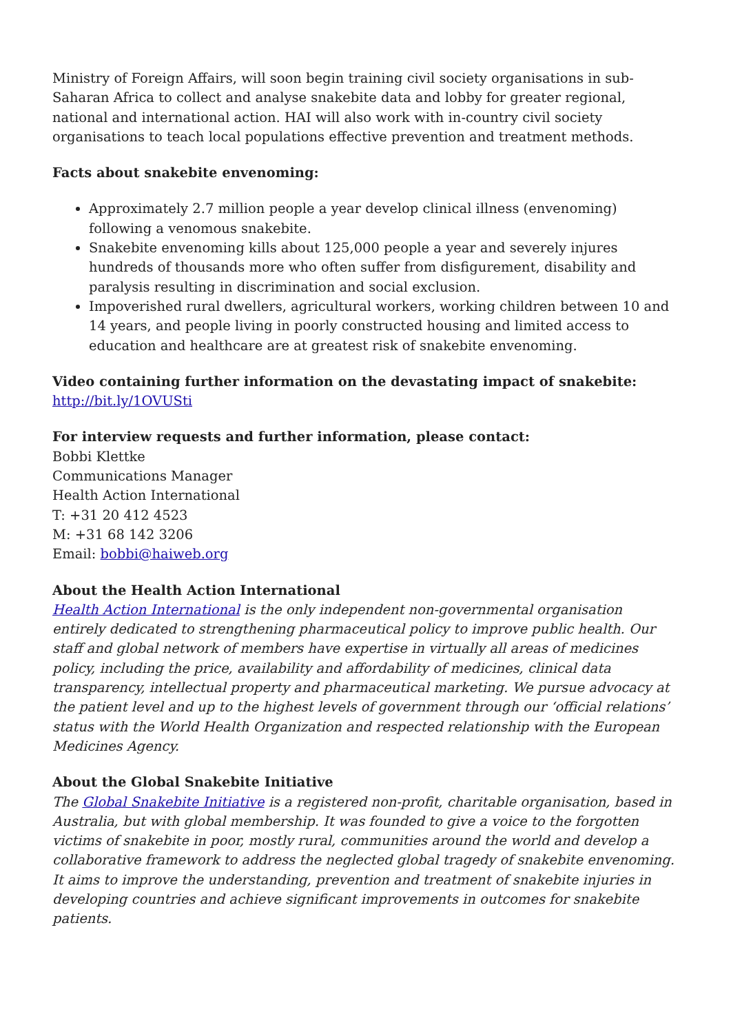Ministry of Foreign Affairs, will soon begin training civil society organisations in sub-Saharan Africa to collect and analyse snakebite data and lobby for greater regional, national and international action. HAI will also work with in-country civil society organisations to teach local populations effective prevention and treatment methods.
Facts about snakebite envenoming:
Approximately 2.7 million people a year develop clinical illness (envenoming) following a venomous snakebite.
Snakebite envenoming kills about 125,000 people a year and severely injures hundreds of thousands more who often suffer from disfigurement, disability and paralysis resulting in discrimination and social exclusion.
Impoverished rural dwellers, agricultural workers, working children between 10 and 14 years, and people living in poorly constructed housing and limited access to education and healthcare are at greatest risk of snakebite envenoming.
Video containing further information on the devastating impact of snakebite:
http://bit.ly/1OVUSti
For interview requests and further information, please contact:
Bobbi Klettke
Communications Manager
Health Action International
T: +31 20 412 4523
M: +31 68 142 3206
Email: bobbi@haiweb.org
About the Health Action International
Health Action International is the only independent non-governmental organisation entirely dedicated to strengthening pharmaceutical policy to improve public health. Our staff and global network of members have expertise in virtually all areas of medicines policy, including the price, availability and affordability of medicines, clinical data transparency, intellectual property and pharmaceutical marketing. We pursue advocacy at the patient level and up to the highest levels of government through our ‘official relations’ status with the World Health Organization and respected relationship with the European Medicines Agency.
About the Global Snakebite Initiative
The Global Snakebite Initiative is a registered non-profit, charitable organisation, based in Australia, but with global membership. It was founded to give a voice to the forgotten victims of snakebite in poor, mostly rural, communities around the world and develop a collaborative framework to address the neglected global tragedy of snakebite envenoming. It aims to improve the understanding, prevention and treatment of snakebite injuries in developing countries and achieve significant improvements in outcomes for snakebite patients.